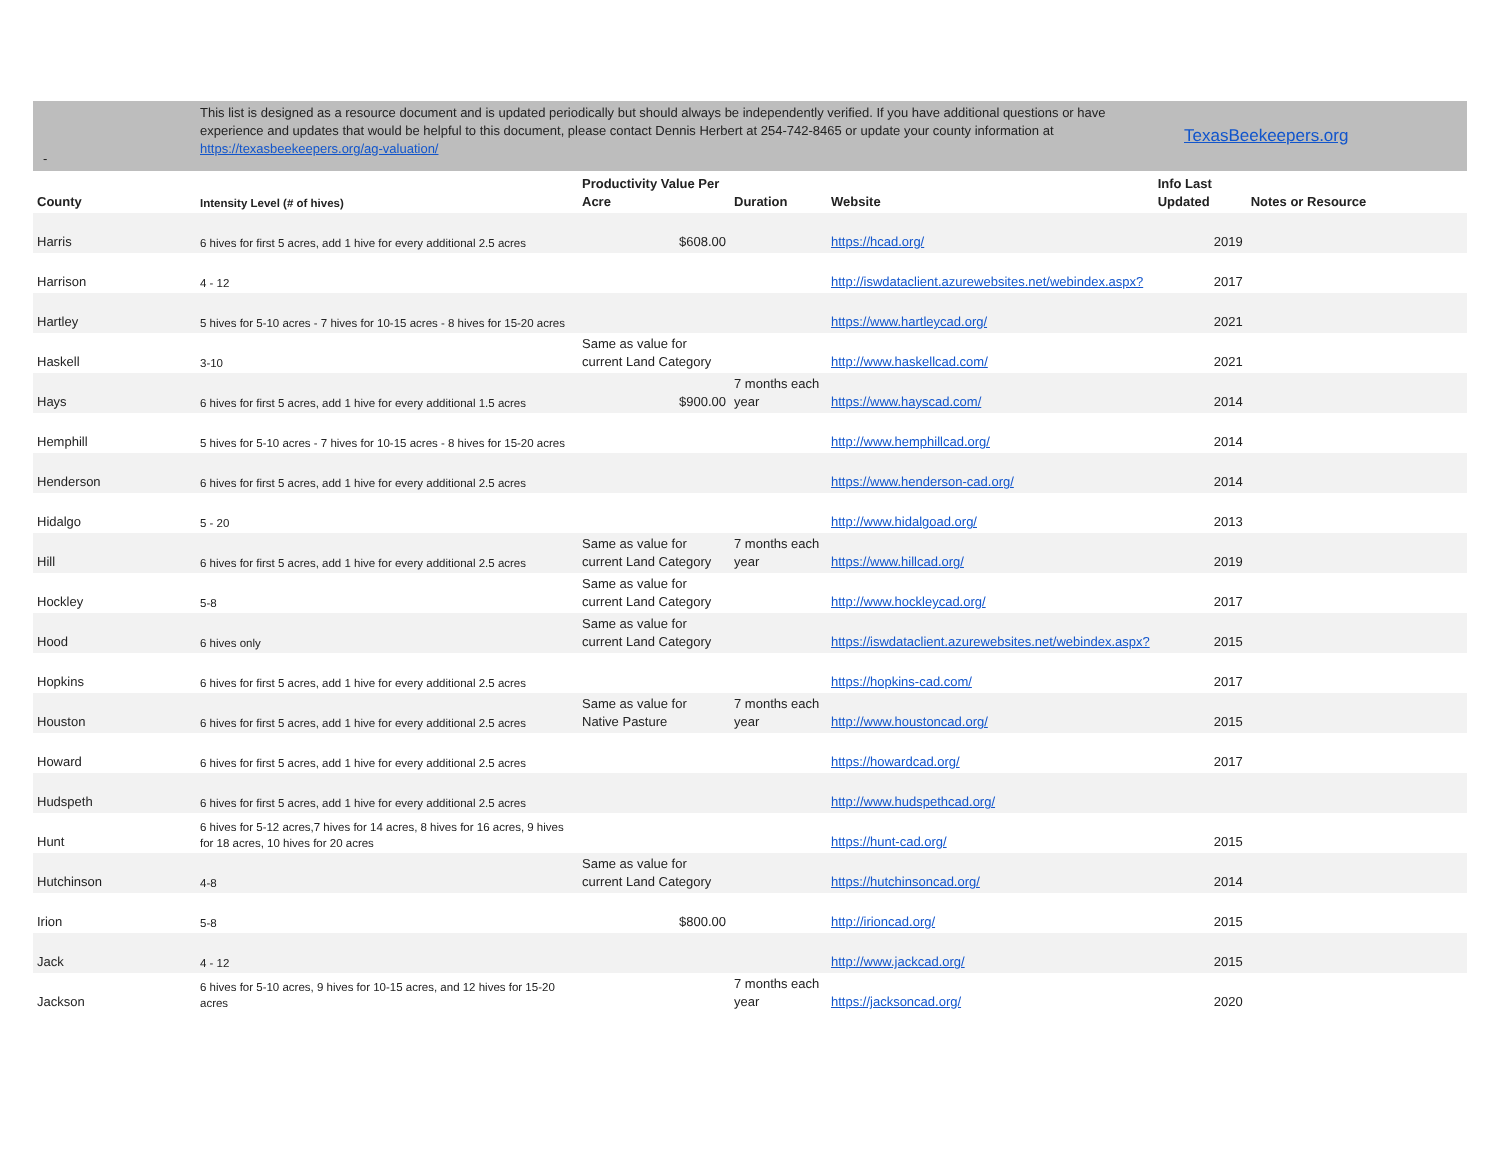-
This list is designed as a resource document and is updated periodically but should always be independently verified. If you have additional questions or have experience and updates that would be helpful to this document, please contact Dennis Herbert at 254-742-8465 or update your county information at https://texasbeekeepers.org/ag-valuation/
TexasBeekeepers.org
| County | Intensity Level (# of hives) | Productivity Value Per Acre | Duration | Website | Info Last Updated | Notes or Resource |
| --- | --- | --- | --- | --- | --- | --- |
| Harris | 6 hives for first 5 acres, add 1 hive for every additional 2.5 acres | $608.00 | | https://hcad.org/ | 2019 | |
| Harrison | 4 - 12 | | | http://iswdataclient.azurewebsites.net/webindex.aspx? | 2017 | |
| Hartley | 5 hives for 5-10 acres - 7 hives for 10-15 acres - 8 hives for 15-20 acres | | | https://www.hartleycad.org/ | 2021 | |
| Haskell | 3-10 | Same as value for current Land Category | | http://www.haskellcad.com/ | 2021 | |
| Hays | 6 hives for first 5 acres, add 1 hive for every additional 1.5 acres | $900.00 | 7 months each year | https://www.hayscad.com/ | 2014 | |
| Hemphill | 5 hives for 5-10 acres - 7 hives for 10-15 acres - 8 hives for 15-20 acres | | | http://www.hemphillcad.org/ | 2014 | |
| Henderson | 6 hives for first 5 acres, add 1 hive for every additional 2.5 acres | | | https://www.henderson-cad.org/ | 2014 | |
| Hidalgo | 5 - 20 | | | http://www.hidalgoad.org/ | 2013 | |
| Hill | 6 hives for first 5 acres, add 1 hive for every additional 2.5 acres | Same as value for current Land Category | 7 months each year | https://www.hillcad.org/ | 2019 | |
| Hockley | 5-8 | Same as value for current Land Category | | http://www.hockleycad.org/ | 2017 | |
| Hood | 6 hives only | Same as value for current Land Category | | https://iswdataclient.azurewebsites.net/webindex.aspx? | 2015 | |
| Hopkins | 6 hives for first 5 acres, add 1 hive for every additional 2.5 acres | | | https://hopkins-cad.com/ | 2017 | |
| Houston | 6 hives for first 5 acres, add 1 hive for every additional 2.5 acres | Same as value for Native Pasture | 7 months each year | http://www.houstoncad.org/ | 2015 | |
| Howard | 6 hives for first 5 acres, add 1 hive for every additional 2.5 acres | | | https://howardcad.org/ | 2017 | |
| Hudspeth | 6 hives for first 5 acres, add 1 hive for every additional 2.5 acres | | | http://www.hudspethcad.org/ | | |
| Hunt | 6 hives for 5-12 acres,7 hives for 14 acres, 8 hives for 16 acres, 9 hives for 18 acres, 10 hives for 20 acres | | | https://hunt-cad.org/ | 2015 | |
| Hutchinson | 4-8 | Same as value for current Land Category | | https://hutchinsoncad.org/ | 2014 | |
| Irion | 5-8 | $800.00 | | http://irioncad.org/ | 2015 | |
| Jack | 4 - 12 | | | http://www.jackcad.org/ | 2015 | |
| Jackson | 6 hives for 5-10 acres, 9 hives for 10-15 acres, and 12 hives for 15-20 acres | | 7 months each year | https://jacksoncad.org/ | 2020 | |